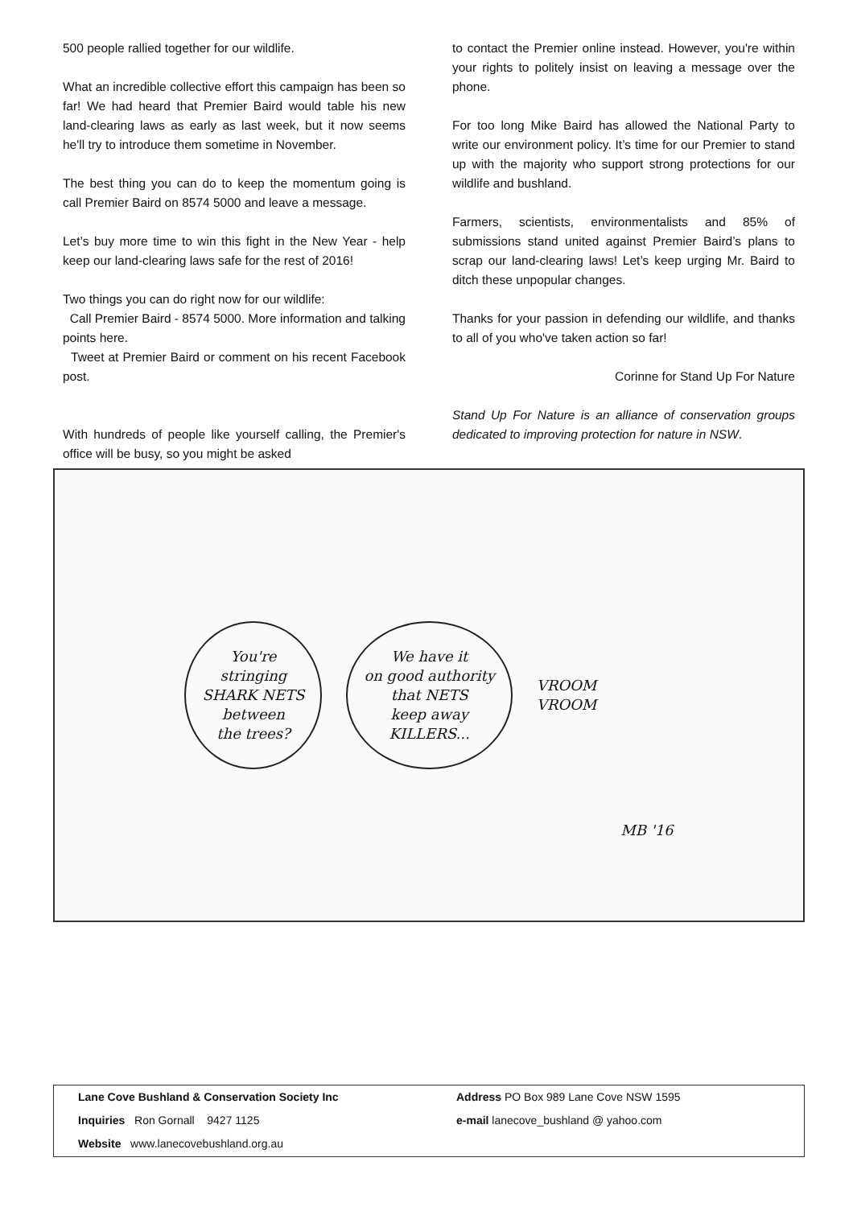500 people rallied together for our wildlife.
What an incredible collective effort this campaign has been so far! We had heard that Premier Baird would table his new land-clearing laws as early as last week, but it now seems he'll try to introduce them sometime in November.
The best thing you can do to keep the momentum going is call Premier Baird on 8574 5000 and leave a message.
Let’s buy more time to win this fight in the New Year - help keep our land-clearing laws safe for the rest of 2016!
Two things you can do right now for our wildlife:
Call Premier Baird - 8574 5000. More information and talking points here.
Tweet at Premier Baird or comment on his recent Facebook post.
With hundreds of people like yourself calling, the Premier's office will be busy, so you might be asked
to contact the Premier online instead. However, you're within your rights to politely insist on leaving a message over the phone.
For too long Mike Baird has allowed the National Party to write our environment policy. It’s time for our Premier to stand up with the majority who support strong protections for our wildlife and bushland.
Farmers, scientists, environmentalists and 85% of submissions stand united against Premier Baird’s plans to scrap our land-clearing laws! Let’s keep urging Mr. Baird to ditch these unpopular changes.
Thanks for your passion in defending our wildlife, and thanks to all of you who've taken action so far!
Corinne for Stand Up For Nature
Stand Up For Nature is an alliance of conservation groups dedicated to improving protection for nature in NSW.
You're
stringing
SHARK NETS
between
the trees?
We have it
on good authority
that NETS
keep away
KILLERS...
VROOM
VROOM
MB '16
Lane Cove Bushland & Conservation Society Inc
Inquiries Ron Gornall 9427 1125
Website www.lanecovebushland.org.au
Address PO Box 989 Lane Cove NSW 1595
e-mail lanecove_bushland @ yahoo.com